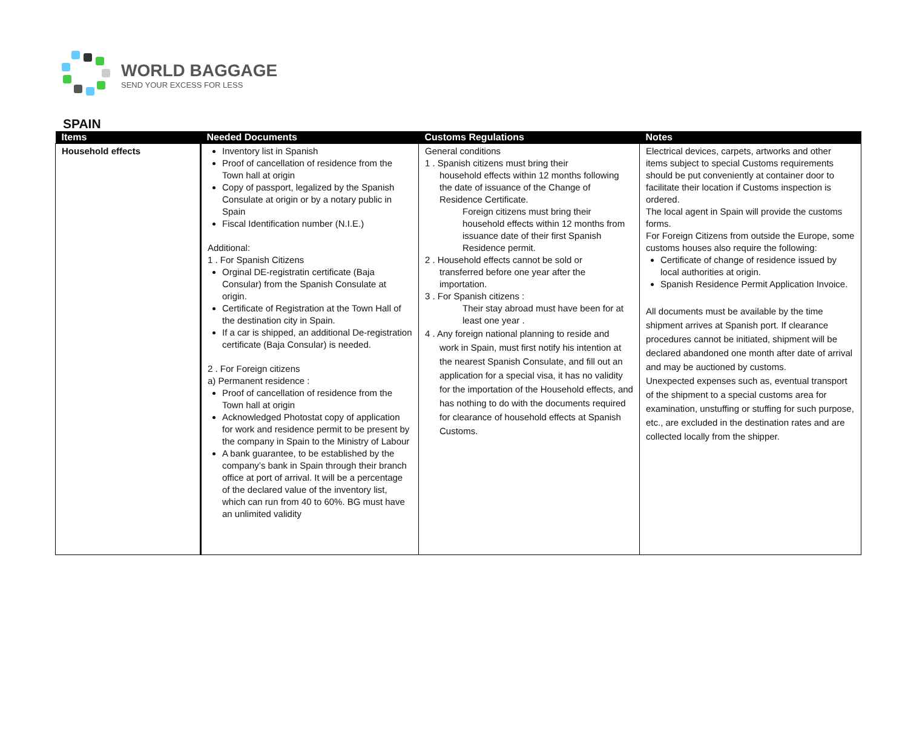WORLD BAGGAGE
SEND YOUR EXCESS FOR LESS
SPAIN
| Items | Needed Documents | Customs Regulations | Notes |
| --- | --- | --- | --- |
| Household effects | Inventory list in Spanish Proof of cancellation of residence from the Town hall at origin Copy of passport, legalized by the Spanish Consulate at origin or by a notary public in Spain Fiscal Identification number (N.I.E.) Additional: 1 . For Spanish Citizens Orginal DE-registratin certificate (Baja Consular) from the Spanish Consulate at origin. Certificate of Registration at the Town Hall of the destination city in Spain. If a car is shipped, an additional De-registration certificate (Baja Consular) is needed. 2 . For Foreign citizens a) Permanent residence : Proof of cancellation of residence from the Town hall at origin Acknowledged Photostat copy of application for work and residence permit to be present by the company in Spain to the Ministry of Labour A bank guarantee, to be established by the company’s bank in Spain through their branch office at port of arrival. It will be a percentage of the declared value of the inventory list, which can run from 40 to 60%. BG must have an unlimited validity | General conditions 1 . Spanish citizens must bring their household effects within 12 months following the date of issuance of the Change of Residence Certificate. Foreign citizens must bring their household effects within 12 months from issuance date of their first Spanish Residence permit. 2 . Household effects cannot be sold or transferred before one year after the importation. 3 . For Spanish citizens : Their stay abroad must have been for at least one year . 4 . Any foreign national planning to reside and work in Spain, must first notify his intention at the nearest Spanish Consulate, and fill out an application for a special visa, it has no validity for the importation of the Household effects, and has nothing to do with the documents required for clearance of household effects at Spanish Customs. | Electrical devices, carpets, artworks and other items subject to special Customs requirements should be put conveniently at container door to facilitate their location if Customs inspection is ordered. The local agent in Spain will provide the customs forms. For Foreign Citizens from outside the Europe, some customs houses also require the following: Certificate of change of residence issued by local authorities at origin. Spanish Residence Permit Application Invoice. All documents must be available by the time shipment arrives at Spanish port. If clearance procedures cannot be initiated, shipment will be declared abandoned one month after date of arrival and may be auctioned by customs. Unexpected expenses such as, eventual transport of the shipment to a special customs area for examination, unstuffing or stuffing for such purpose, etc., are excluded in the destination rates and are collected locally from the shipper. |